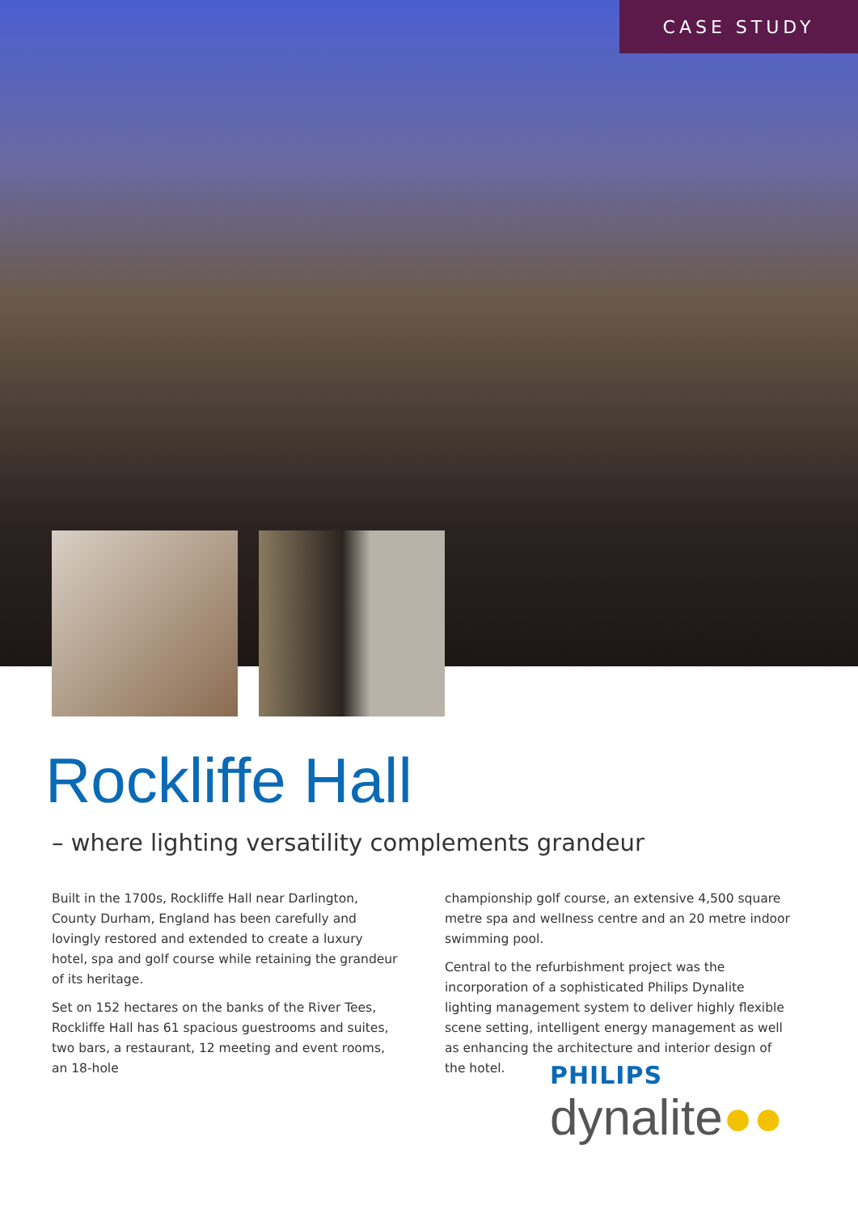CASE STUDY
Rockliffe Hall
– where lighting versatility complements grandeur
Built in the 1700s, Rockliffe Hall near Darlington, County Durham, England has been carefully and lovingly restored and extended to create a luxury hotel, spa and golf course while retaining the grandeur of its heritage.
Set on 152 hectares on the banks of the River Tees, Rockliffe Hall has 61 spacious guestrooms and suites, two bars, a restaurant, 12 meeting and event rooms, an 18-hole
championship golf course, an extensive 4,500 square metre spa and wellness centre and an 20 metre indoor swimming pool.
Central to the refurbishment project was the incorporation of a sophisticated Philips Dynalite lighting management system to deliver highly flexible scene setting, intelligent energy management as well as enhancing the architecture and interior design of the hotel.
PHILIPS
dynalite●●